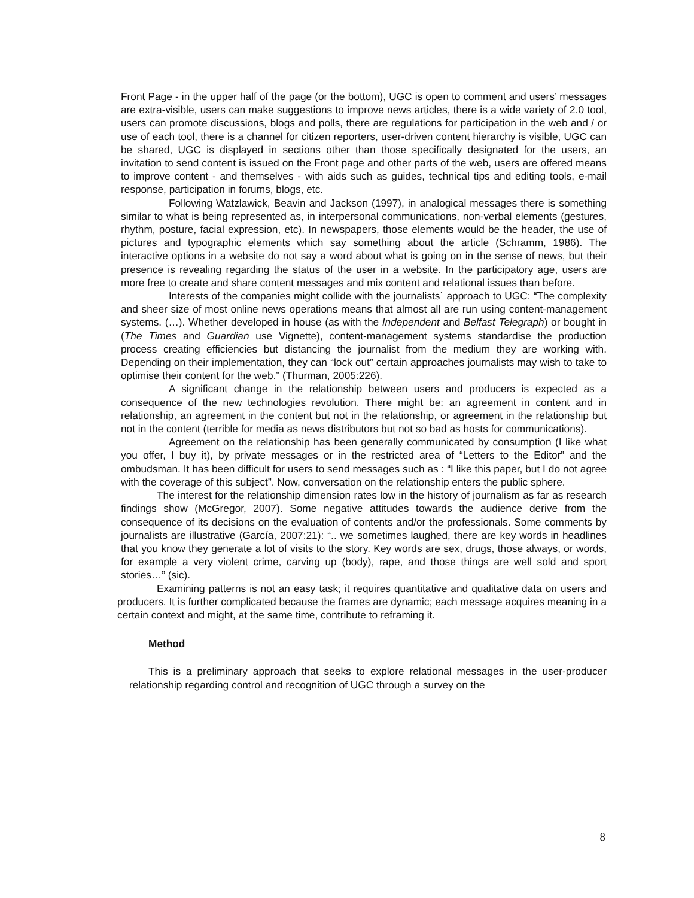Front Page - in the upper half of the page (or the bottom), UGC is open to comment and users’ messages are extra-visible, users can make suggestions to improve news articles, there is a wide variety of 2.0 tool, users can promote discussions, blogs and polls, there are regulations for participation in the web and / or use of each tool, there is a channel for citizen reporters, user-driven content hierarchy is visible, UGC can be shared, UGC is displayed in sections other than those specifically designated for the users, an invitation to send content is issued on the Front page and other parts of the web, users are offered means to improve content - and themselves - with aids such as guides, technical tips and editing tools, e-mail response, participation in forums, blogs, etc.
Following Watzlawick, Beavin and Jackson (1997), in analogical messages there is something similar to what is being represented as, in interpersonal communications, non-verbal elements (gestures, rhythm, posture, facial expression, etc). In newspapers, those elements would be the header, the use of pictures and typographic elements which say something about the article (Schramm, 1986). The interactive options in a website do not say a word about what is going on in the sense of news, but their presence is revealing regarding the status of the user in a website. In the participatory age, users are more free to create and share content messages and mix content and relational issues than before.
Interests of the companies might collide with the journalists´ approach to UGC: “The complexity and sheer size of most online news operations means that almost all are run using content-management systems. (…). Whether developed in house (as with the Independent and Belfast Telegraph) or bought in (The Times and Guardian use Vignette), content-management systems standardise the production process creating efficiencies but distancing the journalist from the medium they are working with. Depending on their implementation, they can “lock out” certain approaches journalists may wish to take to optimise their content for the web.” (Thurman, 2005:226).
A significant change in the relationship between users and producers is expected as a consequence of the new technologies revolution. There might be: an agreement in content and in relationship, an agreement in the content but not in the relationship, or agreement in the relationship but not in the content (terrible for media as news distributors but not so bad as hosts for communications).
Agreement on the relationship has been generally communicated by consumption (I like what you offer, I buy it), by private messages or in the restricted area of “Letters to the Editor” and the ombudsman. It has been difficult for users to send messages such as : “I like this paper, but I do not agree with the coverage of this subject”. Now, conversation on the relationship enters the public sphere.
The interest for the relationship dimension rates low in the history of journalism as far as research findings show (McGregor, 2007). Some negative attitudes towards the audience derive from the consequence of its decisions on the evaluation of contents and/or the professionals. Some comments by journalists are illustrative (García, 2007:21): “.. we sometimes laughed, there are key words in headlines that you know they generate a lot of visits to the story. Key words are sex, drugs, those always, or words, for example a very violent crime, carving up (body), rape, and those things are well sold and sport stories…” (sic).
Examining patterns is not an easy task; it requires quantitative and qualitative data on users and producers. It is further complicated because the frames are dynamic; each message acquires meaning in a certain context and might, at the same time, contribute to reframing it.
Method
This is a preliminary approach that seeks to explore relational messages in the user-producer relationship regarding control and recognition of UGC through a survey on the
8